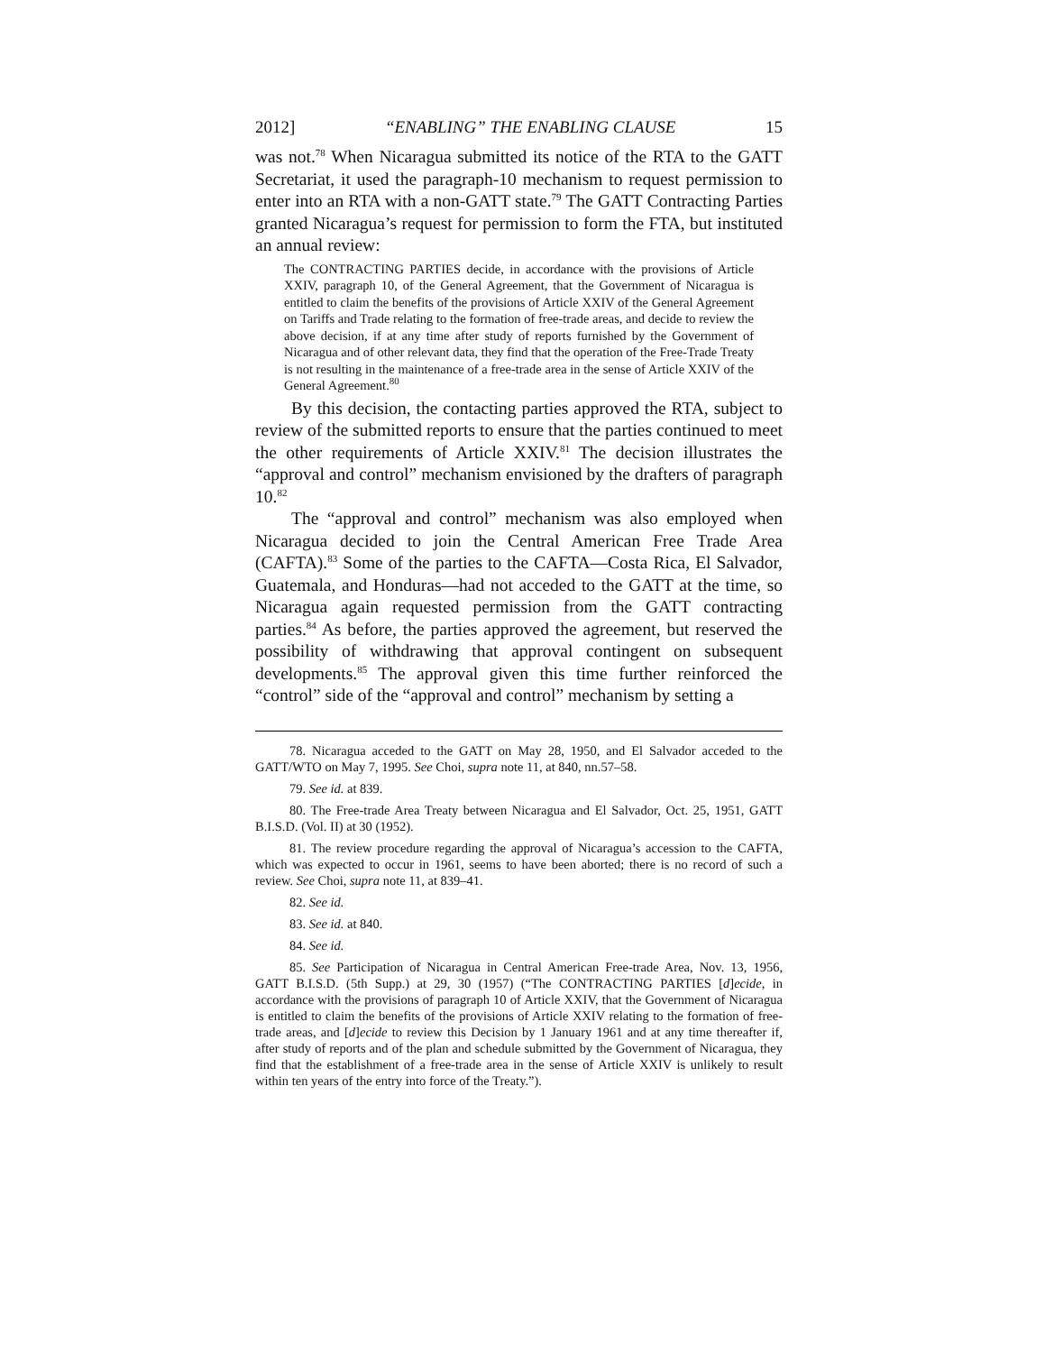2012] “ENABLING” THE ENABLING CLAUSE 15
was not.<sup>78</sup> When Nicaragua submitted its notice of the RTA to the GATT Secretariat, it used the paragraph-10 mechanism to request permission to enter into an RTA with a non-GATT state.<sup>79</sup> The GATT Contracting Parties granted Nicaragua’s request for permission to form the FTA, but instituted an annual review:
The CONTRACTING PARTIES decide, in accordance with the provisions of Article XXIV, paragraph 10, of the General Agreement, that the Government of Nicaragua is entitled to claim the benefits of the provisions of Article XXIV of the General Agreement on Tariffs and Trade relating to the formation of free-trade areas, and decide to review the above decision, if at any time after study of reports furnished by the Government of Nicaragua and of other relevant data, they find that the operation of the Free-Trade Treaty is not resulting in the maintenance of a free-trade area in the sense of Article XXIV of the General Agreement.<sup>80</sup>
By this decision, the contacting parties approved the RTA, subject to review of the submitted reports to ensure that the parties continued to meet the other requirements of Article XXIV.<sup>81</sup> The decision illustrates the “approval and control” mechanism envisioned by the drafters of paragraph 10.<sup>82</sup>
The “approval and control” mechanism was also employed when Nicaragua decided to join the Central American Free Trade Area (CAFTA).<sup>83</sup> Some of the parties to the CAFTA—Costa Rica, El Salvador, Guatemala, and Honduras—had not acceded to the GATT at the time, so Nicaragua again requested permission from the GATT contracting parties.<sup>84</sup> As before, the parties approved the agreement, but reserved the possibility of withdrawing that approval contingent on subsequent developments.<sup>85</sup> The approval given this time further reinforced the “control” side of the “approval and control” mechanism by setting a
78. Nicaragua acceded to the GATT on May 28, 1950, and El Salvador acceded to the GATT/WTO on May 7, 1995. See Choi, supra note 11, at 840, nn.57–58.
79. See id. at 839.
80. The Free-trade Area Treaty between Nicaragua and El Salvador, Oct. 25, 1951, GATT B.I.S.D. (Vol. II) at 30 (1952).
81. The review procedure regarding the approval of Nicaragua’s accession to the CAFTA, which was expected to occur in 1961, seems to have been aborted; there is no record of such a review. See Choi, supra note 11, at 839–41.
82. See id.
83. See id. at 840.
84. See id.
85. See Participation of Nicaragua in Central American Free-trade Area, Nov. 13, 1956, GATT B.I.S.D. (5th Supp.) at 29, 30 (1957) (“The CONTRACTING PARTIES [d]ecide, in accordance with the provisions of paragraph 10 of Article XXIV, that the Government of Nicaragua is entitled to claim the benefits of the provisions of Article XXIV relating to the formation of free-trade areas, and [d]ecide to review this Decision by 1 January 1961 and at any time thereafter if, after study of reports and of the plan and schedule submitted by the Government of Nicaragua, they find that the establishment of a free-trade area in the sense of Article XXIV is unlikely to result within ten years of the entry into force of the Treaty.”).